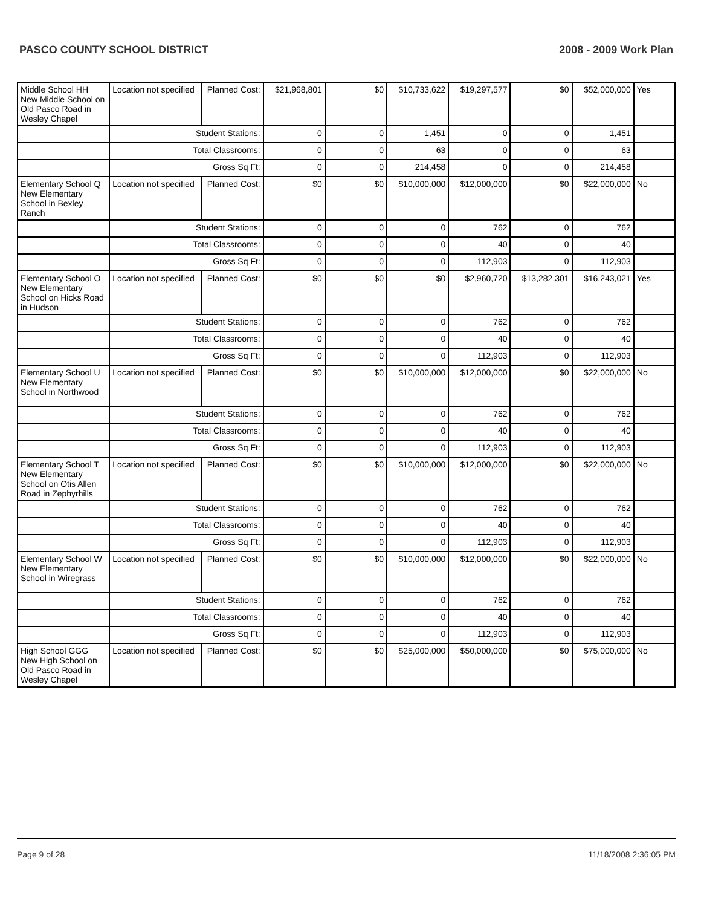PASCO COUNTY SCHOOL DISTRICT 2008 - 2009 Work Plan
| Middle School HH New Middle School on Old Pasco Road in Wesley Chapel | Location not specified | Planned Cost: | $21,968,801 | $0 | $10,733,622 | $19,297,577 | $0 | $52,000,000 | Yes |
| | Student Stations: | | 0 | 0 | 1,451 | 0 | 0 | 1,451 | |
| | Total Classrooms: | | 0 | 0 | 63 | 0 | 0 | 63 | |
| | Gross Sq Ft: | | 0 | 0 | 214,458 | 0 | 0 | 214,458 | |
| Elementary School Q New Elementary School in Bexley Ranch | Location not specified | Planned Cost: | $0 | $0 | $10,000,000 | $12,000,000 | $0 | $22,000,000 | No |
| | Student Stations: | | 0 | 0 | 0 | 762 | 0 | 762 | |
| | Total Classrooms: | | 0 | 0 | 0 | 40 | 0 | 40 | |
| | Gross Sq Ft: | | 0 | 0 | 0 | 112,903 | 0 | 112,903 | |
| Elementary School O New Elementary School on Hicks Road in Hudson | Location not specified | Planned Cost: | $0 | $0 | $0 | $2,960,720 | $13,282,301 | $16,243,021 | Yes |
| | Student Stations: | | 0 | 0 | 0 | 762 | 0 | 762 | |
| | Total Classrooms: | | 0 | 0 | 0 | 40 | 0 | 40 | |
| | Gross Sq Ft: | | 0 | 0 | 0 | 112,903 | 0 | 112,903 | |
| Elementary School U New Elementary School in Northwood | Location not specified | Planned Cost: | $0 | $0 | $10,000,000 | $12,000,000 | $0 | $22,000,000 | No |
| | Student Stations: | | 0 | 0 | 0 | 762 | 0 | 762 | |
| | Total Classrooms: | | 0 | 0 | 0 | 40 | 0 | 40 | |
| | Gross Sq Ft: | | 0 | 0 | 0 | 112,903 | 0 | 112,903 | |
| Elementary School T New Elementary School on Otis Allen Road in Zephyrhills | Location not specified | Planned Cost: | $0 | $0 | $10,000,000 | $12,000,000 | $0 | $22,000,000 | No |
| | Student Stations: | | 0 | 0 | 0 | 762 | 0 | 762 | |
| | Total Classrooms: | | 0 | 0 | 0 | 40 | 0 | 40 | |
| | Gross Sq Ft: | | 0 | 0 | 0 | 112,903 | 0 | 112,903 | |
| Elementary School W New Elementary School in Wiregrass | Location not specified | Planned Cost: | $0 | $0 | $10,000,000 | $12,000,000 | $0 | $22,000,000 | No |
| | Student Stations: | | 0 | 0 | 0 | 762 | 0 | 762 | |
| | Total Classrooms: | | 0 | 0 | 0 | 40 | 0 | 40 | |
| | Gross Sq Ft: | | 0 | 0 | 0 | 112,903 | 0 | 112,903 | |
| High School GGG New High School on Old Pasco Road in Wesley Chapel | Location not specified | Planned Cost: | $0 | $0 | $25,000,000 | $50,000,000 | $0 | $75,000,000 | No |
Page 9 of 28 11/18/2008 2:36:05 PM